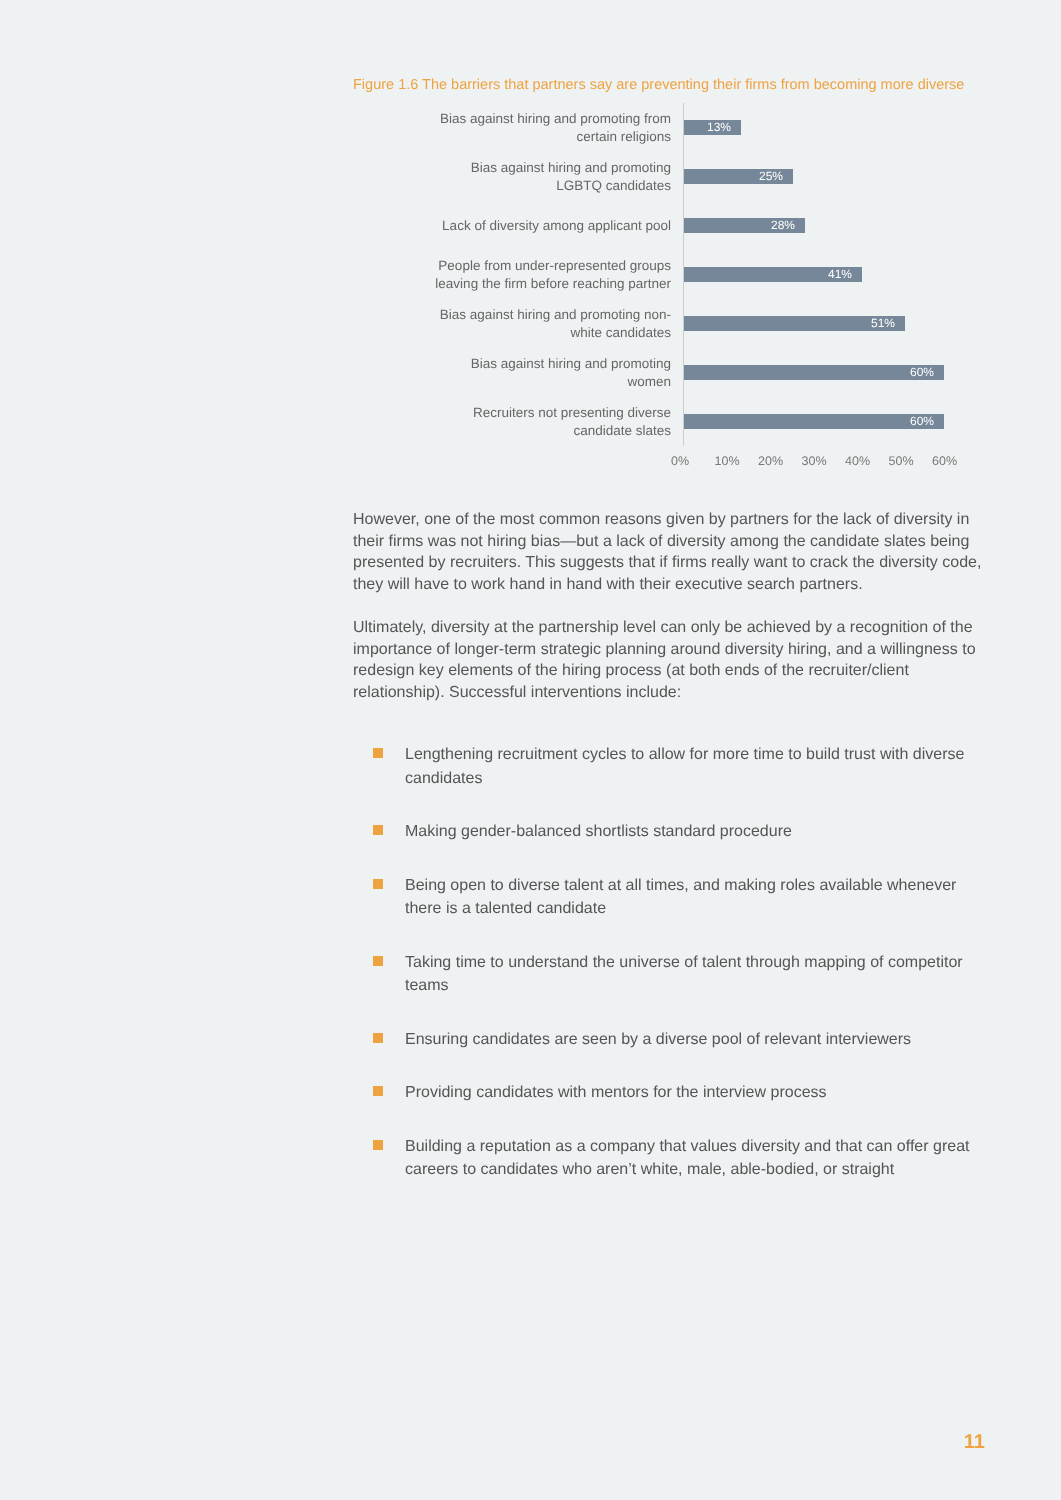Figure 1.6 The barriers that partners say are preventing their firms from becoming more diverse
Bias against hiring and promoting from
certain religions
13%
Bias against hiring and promoting
LGBTQ candidates
25%
Lack of diversity among applicant pool
28%
People from under-represented groups
leaving the firm before reaching partner
41%
Bias against hiring and promoting non-
white candidates
51%
Bias against hiring and promoting
women
60%
Recruiters not presenting diverse
candidate slates
60%
0% 10% 20% 30% 40% 50% 60%
However, one of the most common reasons given by partners for the lack of diversity in their firms was not hiring bias—but a lack of diversity among the candidate slates being presented by recruiters. This suggests that if firms really want to crack the diversity code, they will have to work hand in hand with their executive search partners.
Ultimately, diversity at the partnership level can only be achieved by a recognition of the importance of longer-term strategic planning around diversity hiring, and a willingness to redesign key elements of the hiring process (at both ends of the recruiter/client relationship). Successful interventions include:
Lengthening recruitment cycles to allow for more time to build trust with diverse candidates
Making gender-balanced shortlists standard procedure
Being open to diverse talent at all times, and making roles available whenever there is a talented candidate
Taking time to understand the universe of talent through mapping of competitor teams
Ensuring candidates are seen by a diverse pool of relevant interviewers
Providing candidates with mentors for the interview process
Building a reputation as a company that values diversity and that can offer great careers to candidates who aren’t white, male, able-bodied, or straight
11